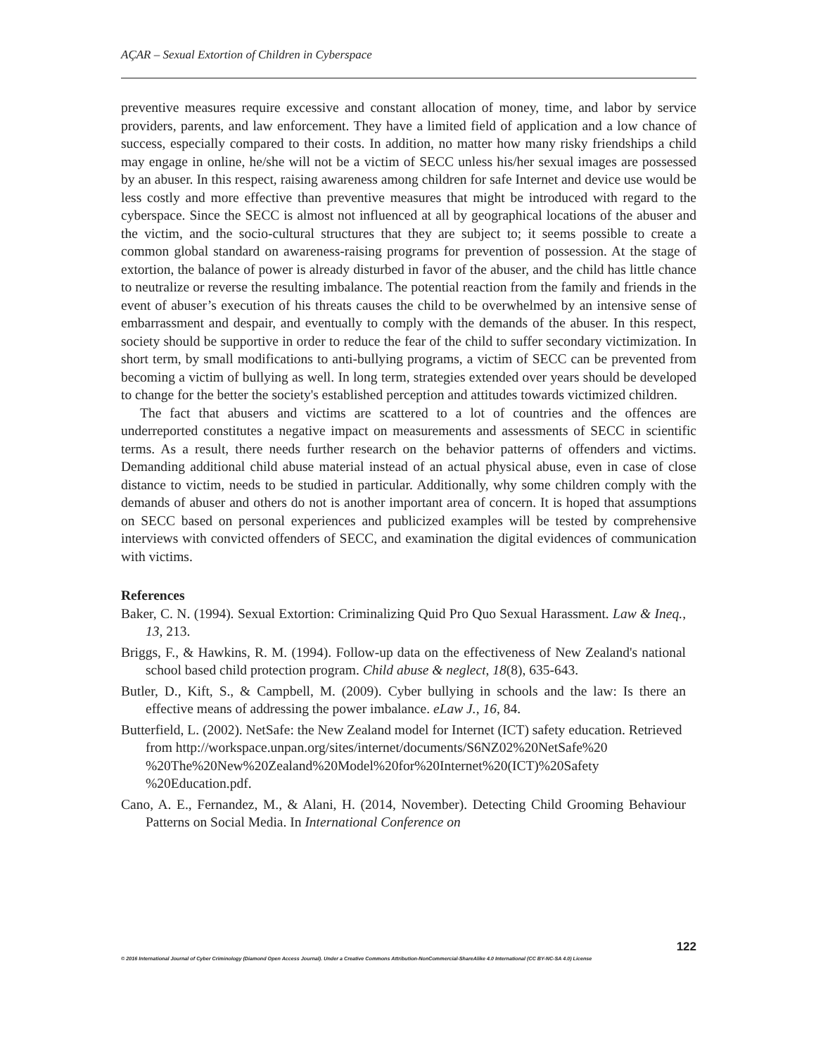AÇAR – Sexual Extortion of Children in Cyberspace
preventive measures require excessive and constant allocation of money, time, and labor by service providers, parents, and law enforcement. They have a limited field of application and a low chance of success, especially compared to their costs. In addition, no matter how many risky friendships a child may engage in online, he/she will not be a victim of SECC unless his/her sexual images are possessed by an abuser. In this respect, raising awareness among children for safe Internet and device use would be less costly and more effective than preventive measures that might be introduced with regard to the cyberspace. Since the SECC is almost not influenced at all by geographical locations of the abuser and the victim, and the socio-cultural structures that they are subject to; it seems possible to create a common global standard on awareness-raising programs for prevention of possession. At the stage of extortion, the balance of power is already disturbed in favor of the abuser, and the child has little chance to neutralize or reverse the resulting imbalance. The potential reaction from the family and friends in the event of abuser’s execution of his threats causes the child to be overwhelmed by an intensive sense of embarrassment and despair, and eventually to comply with the demands of the abuser. In this respect, society should be supportive in order to reduce the fear of the child to suffer secondary victimization. In short term, by small modifications to anti-bullying programs, a victim of SECC can be prevented from becoming a victim of bullying as well. In long term, strategies extended over years should be developed to change for the better the society's established perception and attitudes towards victimized children.
The fact that abusers and victims are scattered to a lot of countries and the offences are underreported constitutes a negative impact on measurements and assessments of SECC in scientific terms. As a result, there needs further research on the behavior patterns of offenders and victims. Demanding additional child abuse material instead of an actual physical abuse, even in case of close distance to victim, needs to be studied in particular. Additionally, why some children comply with the demands of abuser and others do not is another important area of concern. It is hoped that assumptions on SECC based on personal experiences and publicized examples will be tested by comprehensive interviews with convicted offenders of SECC, and examination the digital evidences of communication with victims.
References
Baker, C. N. (1994). Sexual Extortion: Criminalizing Quid Pro Quo Sexual Harassment. Law & Ineq., 13, 213.
Briggs, F., & Hawkins, R. M. (1994). Follow-up data on the effectiveness of New Zealand's national school based child protection program. Child abuse & neglect, 18(8), 635-643.
Butler, D., Kift, S., & Campbell, M. (2009). Cyber bullying in schools and the law: Is there an effective means of addressing the power imbalance. eLaw J., 16, 84.
Butterfield, L. (2002). NetSafe: the New Zealand model for Internet (ICT) safety education. Retrieved from http://workspace.unpan.org/sites/internet/documents/S6NZ02%20NetSafe%20 %20The%20New%20Zealand%20Model%20for%20Internet%20(ICT)%20Safety %20Education.pdf.
Cano, A. E., Fernandez, M., & Alani, H. (2014, November). Detecting Child Grooming Behaviour Patterns on Social Media. In International Conference on
122
© 2016 International Journal of Cyber Criminology (Diamond Open Access Journal). Under a Creative Commons Attribution-NonCommercial-ShareAlike 4.0 International (CC BY-NC-SA 4.0) License